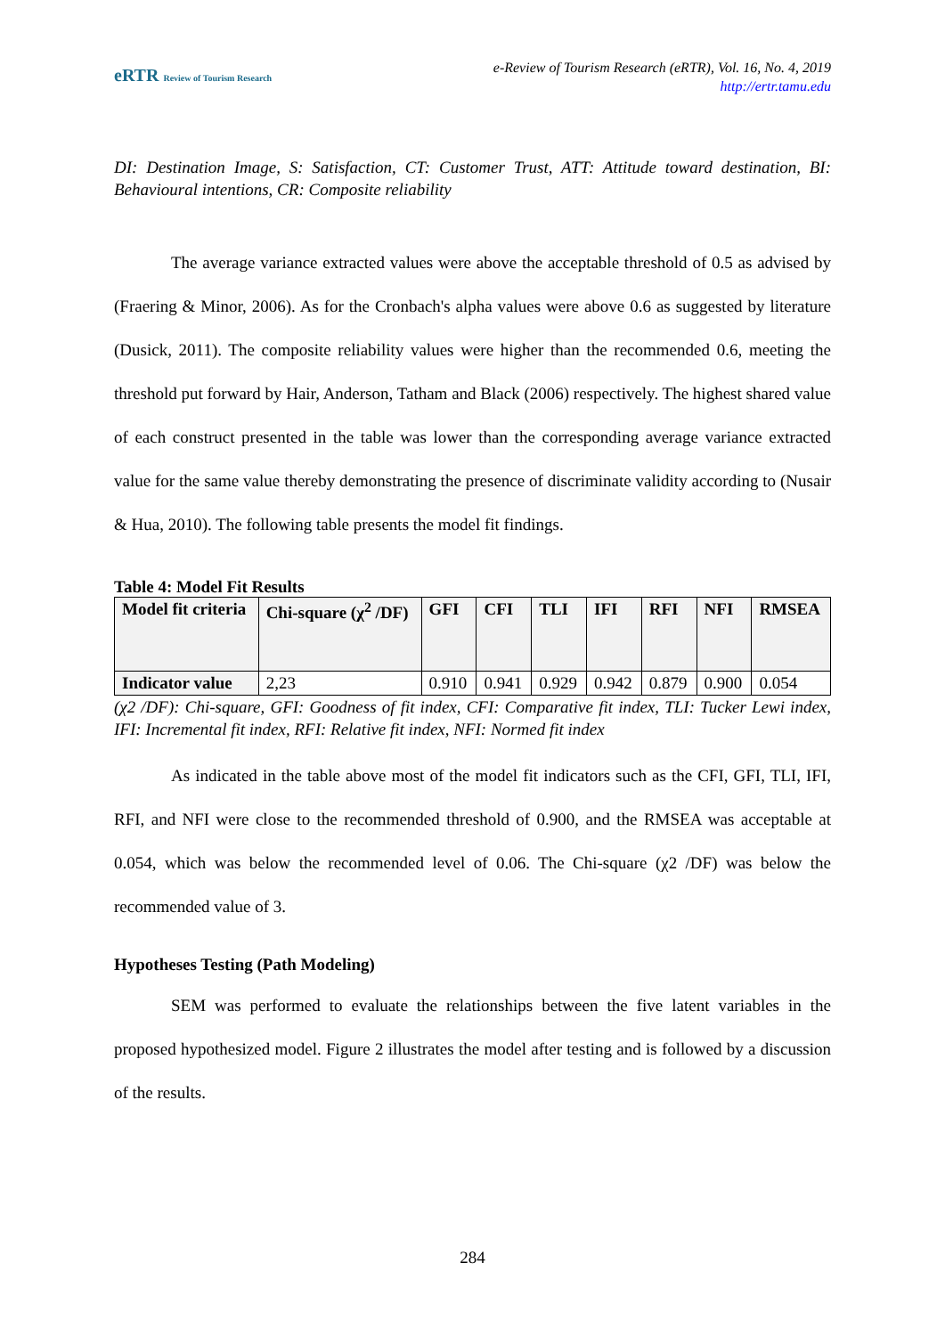eRTR Review of Tourism Research
e-Review of Tourism Research (eRTR), Vol. 16, No. 4, 2019
http://ertr.tamu.edu
DI: Destination Image, S: Satisfaction, CT: Customer Trust, ATT: Attitude toward destination, BI: Behavioural intentions, CR: Composite reliability
The average variance extracted values were above the acceptable threshold of 0.5 as advised by (Fraering & Minor, 2006). As for the Cronbach's alpha values were above 0.6 as suggested by literature (Dusick, 2011). The composite reliability values were higher than the recommended 0.6, meeting the threshold put forward by Hair, Anderson, Tatham and Black (2006) respectively. The highest shared value of each construct presented in the table was lower than the corresponding average variance extracted value for the same value thereby demonstrating the presence of discriminate validity according to (Nusair & Hua, 2010). The following table presents the model fit findings.
Table 4: Model Fit Results
| Model fit criteria | Chi-square (χ<sup>2</sup> /DF) | GFI | CFI | TLI | IFI | RFI | NFI | RMSEA |
| Indicator value | 2,23 | 0.910 | 0.941 | 0.929 | 0.942 | 0.879 | 0.900 | 0.054 |
(χ2 /DF): Chi-square, GFI: Goodness of fit index, CFI: Comparative fit index, TLI: Tucker Lewi index, IFI: Incremental fit index, RFI: Relative fit index, NFI: Normed fit index
As indicated in the table above most of the model fit indicators such as the CFI, GFI, TLI, IFI, RFI, and NFI were close to the recommended threshold of 0.900, and the RMSEA was acceptable at 0.054, which was below the recommended level of 0.06. The Chi-square (χ2 /DF) was below the recommended value of 3.
Hypotheses Testing (Path Modeling)
SEM was performed to evaluate the relationships between the five latent variables in the proposed hypothesized model. Figure 2 illustrates the model after testing and is followed by a discussion of the results.
284